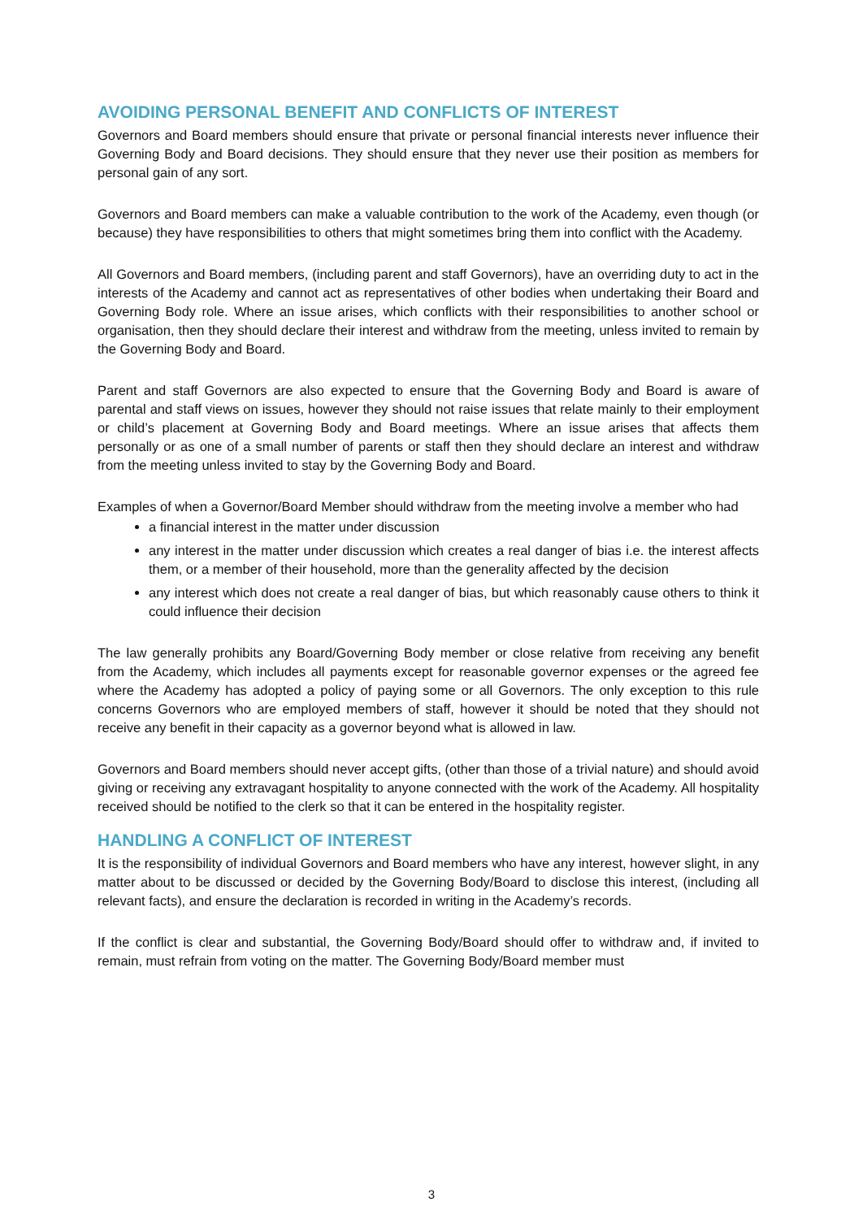AVOIDING PERSONAL BENEFIT AND CONFLICTS OF INTEREST
Governors and Board members should ensure that private or personal financial interests never influence their Governing Body and Board decisions. They should ensure that they never use their position as members for personal gain of any sort.
Governors and Board members can make a valuable contribution to the work of the Academy, even though (or because) they have responsibilities to others that might sometimes bring them into conflict with the Academy.
All Governors and Board members, (including parent and staff Governors), have an overriding duty to act in the interests of the Academy and cannot act as representatives of other bodies when undertaking their Board and Governing Body role. Where an issue arises, which conflicts with their responsibilities to another school or organisation, then they should declare their interest and withdraw from the meeting, unless invited to remain by the Governing Body and Board.
Parent and staff Governors are also expected to ensure that the Governing Body and Board is aware of parental and staff views on issues, however they should not raise issues that relate mainly to their employment or child’s placement at Governing Body and Board meetings. Where an issue arises that affects them personally or as one of a small number of parents or staff then they should declare an interest and withdraw from the meeting unless invited to stay by the Governing Body and Board.
Examples of when a Governor/Board Member should withdraw from the meeting involve a member who had
a financial interest in the matter under discussion
any interest in the matter under discussion which creates a real danger of bias i.e. the interest affects them, or a member of their household, more than the generality affected by the decision
any interest which does not create a real danger of bias, but which reasonably cause others to think it could influence their decision
The law generally prohibits any Board/Governing Body member or close relative from receiving any benefit from the Academy, which includes all payments except for reasonable governor expenses or the agreed fee where the Academy has adopted a policy of paying some or all Governors. The only exception to this rule concerns Governors who are employed members of staff, however it should be noted that they should not receive any benefit in their capacity as a governor beyond what is allowed in law.
Governors and Board members should never accept gifts, (other than those of a trivial nature) and should avoid giving or receiving any extravagant hospitality to anyone connected with the work of the Academy. All hospitality received should be notified to the clerk so that it can be entered in the hospitality register.
HANDLING A CONFLICT OF INTEREST
It is the responsibility of individual Governors and Board members who have any interest, however slight, in any matter about to be discussed or decided by the Governing Body/Board to disclose this interest, (including all relevant facts), and ensure the declaration is recorded in writing in the Academy’s records.
If the conflict is clear and substantial, the Governing Body/Board should offer to withdraw and, if invited to remain, must refrain from voting on the matter. The Governing Body/Board member must
3